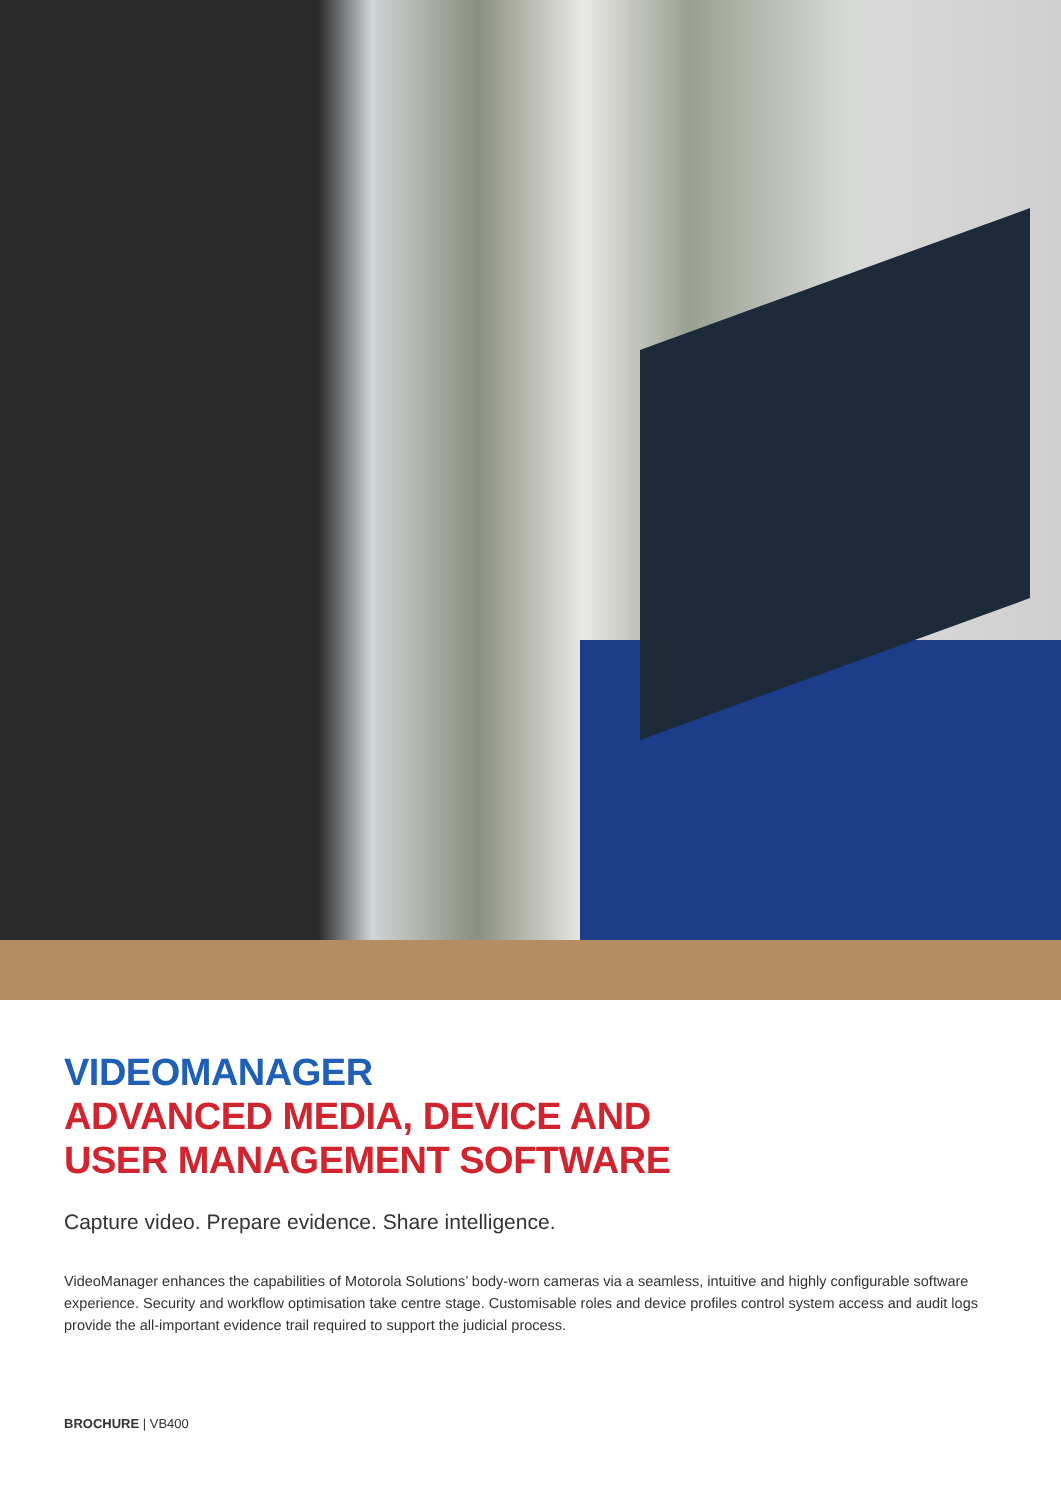VIDEOMANAGER
ADVANCED MEDIA, DEVICE AND
USER MANAGEMENT SOFTWARE
Capture video. Prepare evidence. Share intelligence.
VideoManager enhances the capabilities of Motorola Solutions’ body-worn cameras via a seamless, intuitive and highly configurable software experience. Security and workflow optimisation take centre stage. Customisable roles and device profiles control system access and audit logs provide the all-important evidence trail required to support the judicial process.
BROCHURE | VB400